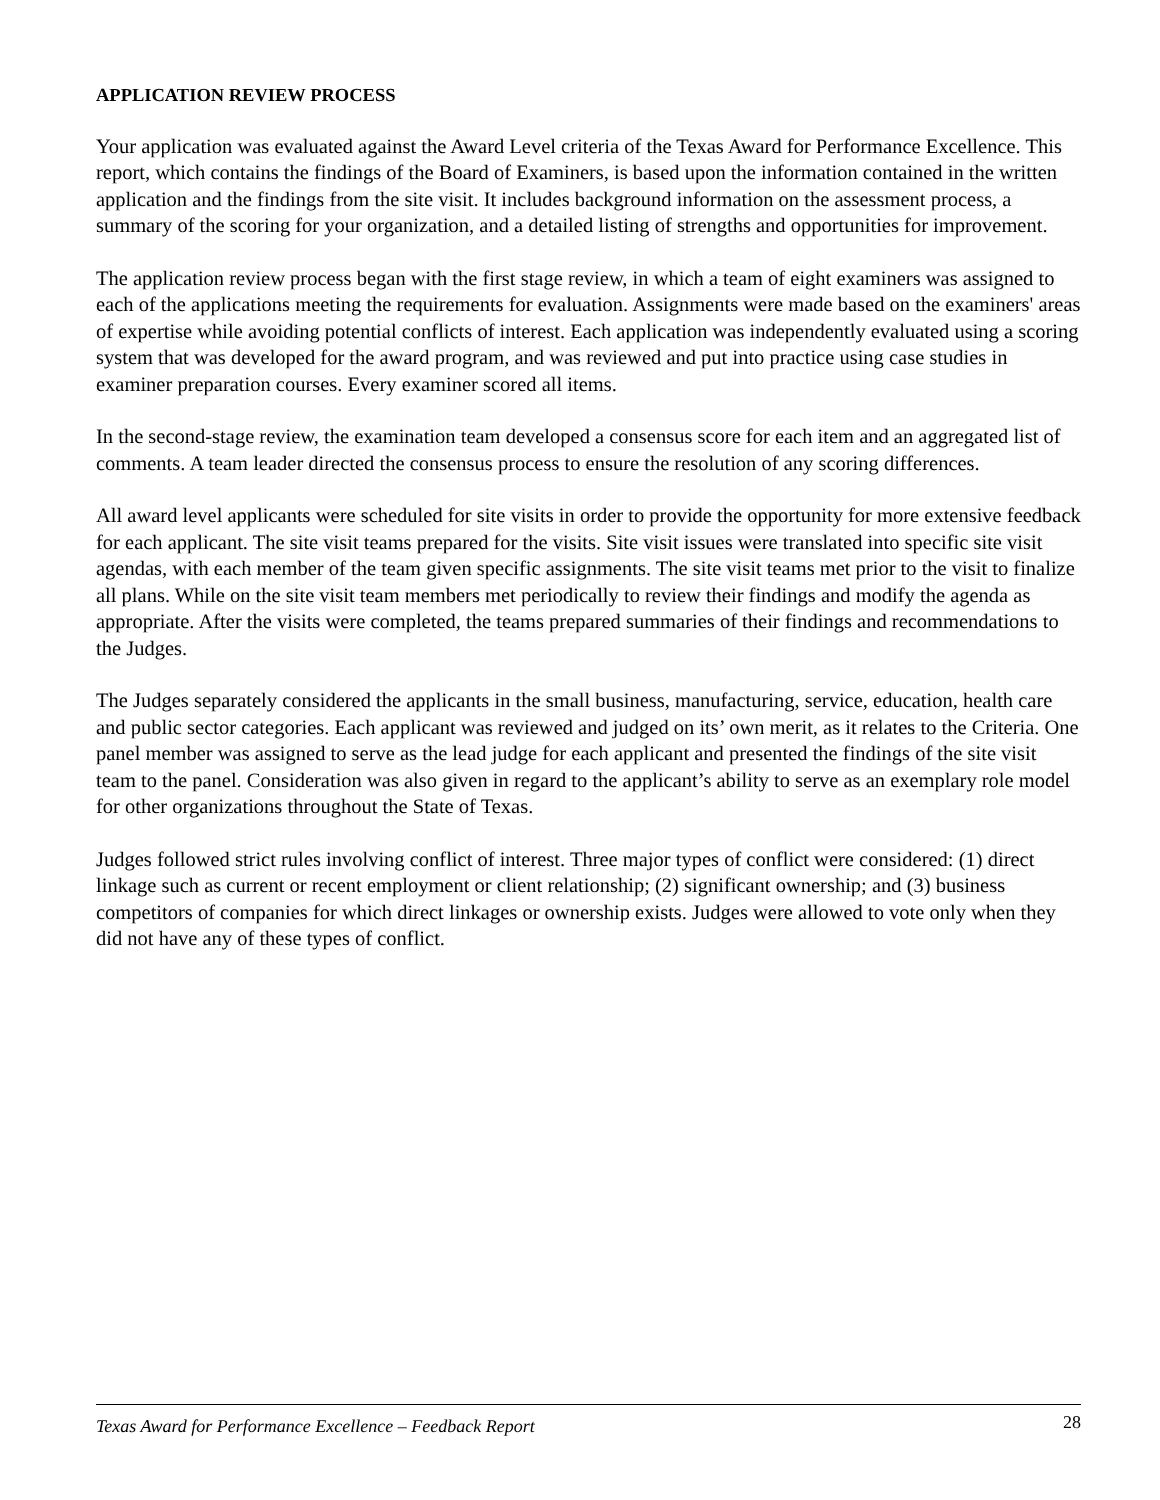APPLICATION REVIEW PROCESS
Your application was evaluated against the Award Level criteria of the Texas Award for Performance Excellence. This report, which contains the findings of the Board of Examiners, is based upon the information contained in the written application and the findings from the site visit. It includes background information on the assessment process, a summary of the scoring for your organization, and a detailed listing of strengths and opportunities for improvement.
The application review process began with the first stage review, in which a team of eight examiners was assigned to each of the applications meeting the requirements for evaluation. Assignments were made based on the examiners' areas of expertise while avoiding potential conflicts of interest. Each application was independently evaluated using a scoring system that was developed for the award program, and was reviewed and put into practice using case studies in examiner preparation courses. Every examiner scored all items.
In the second-stage review, the examination team developed a consensus score for each item and an aggregated list of comments. A team leader directed the consensus process to ensure the resolution of any scoring differences.
All award level applicants were scheduled for site visits in order to provide the opportunity for more extensive feedback for each applicant. The site visit teams prepared for the visits. Site visit issues were translated into specific site visit agendas, with each member of the team given specific assignments. The site visit teams met prior to the visit to finalize all plans. While on the site visit team members met periodically to review their findings and modify the agenda as appropriate. After the visits were completed, the teams prepared summaries of their findings and recommendations to the Judges.
The Judges separately considered the applicants in the small business, manufacturing, service, education, health care and public sector categories. Each applicant was reviewed and judged on its’ own merit, as it relates to the Criteria. One panel member was assigned to serve as the lead judge for each applicant and presented the findings of the site visit team to the panel. Consideration was also given in regard to the applicant’s ability to serve as an exemplary role model for other organizations throughout the State of Texas.
Judges followed strict rules involving conflict of interest. Three major types of conflict were considered: (1) direct linkage such as current or recent employment or client relationship; (2) significant ownership; and (3) business competitors of companies for which direct linkages or ownership exists. Judges were allowed to vote only when they did not have any of these types of conflict.
Texas Award for Performance Excellence – Feedback Report 28